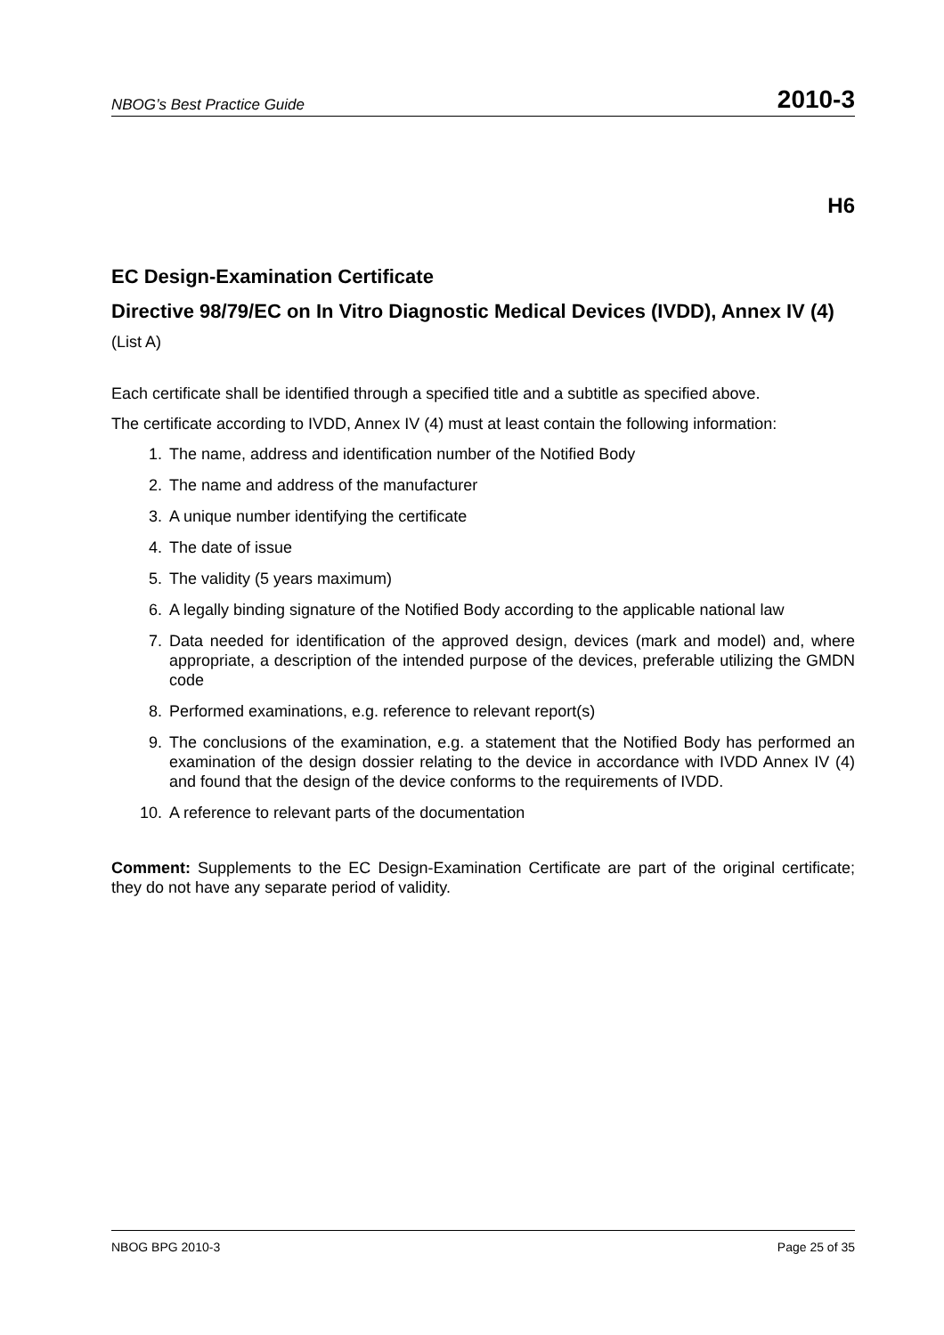NBOG’s Best Practice Guide 2010-3
H6
EC Design-Examination Certificate
Directive 98/79/EC on In Vitro Diagnostic Medical Devices (IVDD), Annex IV (4)
(List A)
Each certificate shall be identified through a specified title and a subtitle as specified above.
The certificate according to IVDD, Annex IV (4) must at least contain the following information:
1. The name, address and identification number of the Notified Body
2. The name and address of the manufacturer
3. A unique number identifying the certificate
4. The date of issue
5. The validity (5 years maximum)
6. A legally binding signature of the Notified Body according to the applicable national law
7. Data needed for identification of the approved design, devices (mark and model) and, where appropriate, a description of the intended purpose of the devices, preferable utilizing the GMDN code
8. Performed examinations, e.g. reference to relevant report(s)
9. The conclusions of the examination, e.g. a statement that the Notified Body has performed an examination of the design dossier relating to the device in accordance with IVDD Annex IV (4) and found that the design of the device conforms to the requirements of IVDD.
10. A reference to relevant parts of the documentation
Comment: Supplements to the EC Design-Examination Certificate are part of the original certificate; they do not have any separate period of validity.
NBOG BPG 2010-3 Page 25 of 35